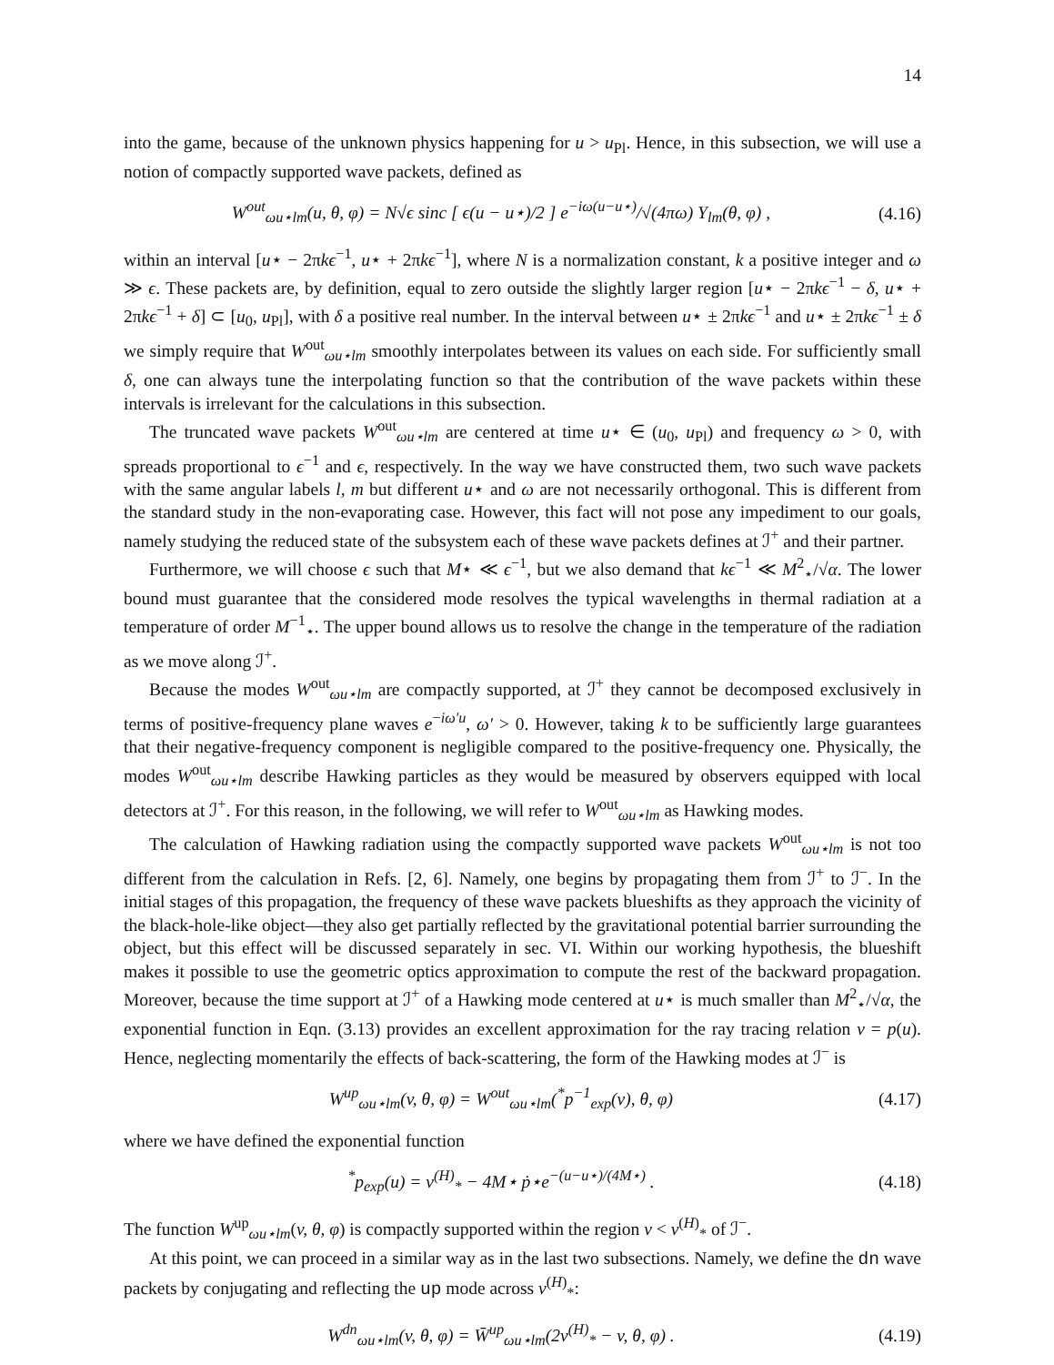14
into the game, because of the unknown physics happening for u > u<sub>Pl</sub>. Hence, in this subsection, we will use a notion of compactly supported wave packets, defined as
W<sup>out</sup><sub>ωu⋆lm</sub>(u, θ, φ) = N√ϵ sinc [ ϵ(u − u⋆)/2 ] e<sup>−iω(u−u⋆)</sup>/√(4πω) Y<sub>lm</sub>(θ, φ) , (4.16)
within an interval [u⋆ − 2πkϵ<sup>−1</sup>, u⋆ + 2πkϵ<sup>−1</sup>], where N is a normalization constant, k a positive integer and ω ≫ ϵ. These packets are, by definition, equal to zero outside the slightly larger region [u⋆ − 2πkϵ<sup>−1</sup> − δ, u⋆ + 2πkϵ<sup>−1</sup> + δ] ⊂ [u<sub>0</sub>, u<sub>Pl</sub>], with δ a positive real number. In the interval between u⋆ ± 2πkϵ<sup>−1</sup> and u⋆ ± 2πkϵ<sup>−1</sup> ± δ we simply require that W<sup>out</sup><sub>ωu⋆lm</sub> smoothly interpolates between its values on each side. For sufficiently small δ, one can always tune the interpolating function so that the contribution of the wave packets within these intervals is irrelevant for the calculations in this subsection.
The truncated wave packets W<sup>out</sup><sub>ωu⋆lm</sub> are centered at time u⋆ ∈ (u<sub>0</sub>, u<sub>Pl</sub>) and frequency ω > 0, with spreads proportional to ϵ<sup>−1</sup> and ϵ, respectively. In the way we have constructed them, two such wave packets with the same angular labels l, m but different u⋆ and ω are not necessarily orthogonal. This is different from the standard study in the non-evaporating case. However, this fact will not pose any impediment to our goals, namely studying the reduced state of the subsystem each of these wave packets defines at ℐ<sup>+</sup> and their partner.
Furthermore, we will choose ϵ such that M⋆ ≪ ϵ<sup>−1</sup>, but we also demand that kϵ<sup>−1</sup> ≪ M<sup>2</sup><sub>⋆</sub>/√α. The lower bound must guarantee that the considered mode resolves the typical wavelengths in thermal radiation at a temperature of order M<sup>−1</sup><sub>⋆</sub>. The upper bound allows us to resolve the change in the temperature of the radiation as we move along ℐ<sup>+</sup>.
Because the modes W<sup>out</sup><sub>ωu⋆lm</sub> are compactly supported, at ℐ<sup>+</sup> they cannot be decomposed exclusively in terms of positive-frequency plane waves e<sup>−iω′u</sup>, ω′ > 0. However, taking k to be sufficiently large guarantees that their negative-frequency component is negligible compared to the positive-frequency one. Physically, the modes W<sup>out</sup><sub>ωu⋆lm</sub> describe Hawking particles as they would be measured by observers equipped with local detectors at ℐ<sup>+</sup>. For this reason, in the following, we will refer to W<sup>out</sup><sub>ωu⋆lm</sub> as Hawking modes.
The calculation of Hawking radiation using the compactly supported wave packets W<sup>out</sup><sub>ωu⋆lm</sub> is not too different from the calculation in Refs. [2, 6]. Namely, one begins by propagating them from ℐ<sup>+</sup> to ℐ<sup>−</sup>. In the initial stages of this propagation, the frequency of these wave packets blueshifts as they approach the vicinity of the black-hole-like object—they also get partially reflected by the gravitational potential barrier surrounding the object, but this effect will be discussed separately in sec. VI. Within our working hypothesis, the blueshift makes it possible to use the geometric optics approximation to compute the rest of the backward propagation. Moreover, because the time support at ℐ<sup>+</sup> of a Hawking mode centered at u⋆ is much smaller than M<sup>2</sup><sub>⋆</sub>/√α, the exponential function in Eqn. (3.13) provides an excellent approximation for the ray tracing relation v = p(u). Hence, neglecting momentarily the effects of back-scattering, the form of the Hawking modes at ℐ<sup>−</sup> is
W<sup>up</sup><sub>ωu⋆lm</sub>(v, θ, φ) = W<sup>out</sup><sub>ωu⋆lm</sub>(<sup>*</sup>p<sup>−1</sup><sub>exp</sub>(v), θ, φ) (4.17)
where we have defined the exponential function
<sup>*</sup> p<sub>exp</sub>(u) = v<sup>(H)</sup><sub>*</sub> − 4M⋆ ṗ⋆e<sup>−(u−u⋆)/(4M⋆)</sup> . (4.18)
The function W<sup>up</sup><sub>ωu⋆lm</sub>(v, θ, φ) is compactly supported within the region v < v<sup>(H)</sup><sub>*</sub> of ℐ<sup>−</sup>.
At this point, we can proceed in a similar way as in the last two subsections. Namely, we define the dn wave packets by conjugating and reflecting the up mode across v<sup>(H)</sup><sub>*</sub>:
W<sup>dn</sup><sub>ωu⋆lm</sub>(v, θ, φ) = W̄<sup>up</sup><sub>ωu⋆lm</sub>(2v<sup>(H)</sup><sub>*</sub> − v, θ, φ) . (4.19)